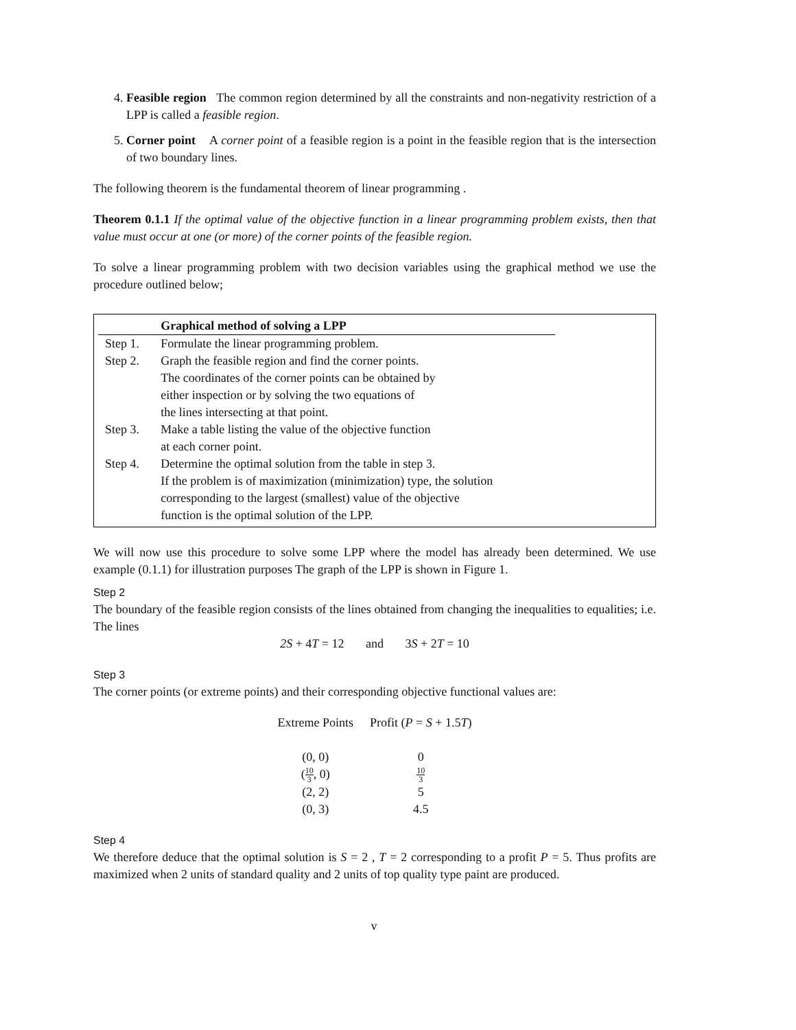4. Feasible region The common region determined by all the constraints and non-negativity restriction of a LPP is called a feasible region.
5. Corner point A corner point of a feasible region is a point in the feasible region that is the intersection of two boundary lines.
The following theorem is the fundamental theorem of linear programming .
Theorem 0.1.1 If the optimal value of the objective function in a linear programming problem exists, then that value must occur at one (or more) of the corner points of the feasible region.
To solve a linear programming problem with two decision variables using the graphical method we use the procedure outlined below;
| | Graphical method of solving a LPP |
| --- | --- |
| Step 1. | Formulate the linear programming problem. |
| Step 2. | Graph the feasible region and find the corner points. The coordinates of the corner points can be obtained by either inspection or by solving the two equations of the lines intersecting at that point. |
| Step 3. | Make a table listing the value of the objective function at each corner point. |
| Step 4. | Determine the optimal solution from the table in step 3. If the problem is of maximization (minimization) type, the solution corresponding to the largest (smallest) value of the objective function is the optimal solution of the LPP. |
We will now use this procedure to solve some LPP where the model has already been determined. We use example (0.1.1) for illustration purposes The graph of the LPP is shown in Figure 1.
Step 2
The boundary of the feasible region consists of the lines obtained from changing the inequalities to equalities; i.e. The lines
2S + 4T = 12 and 3S + 2T = 10
Step 3
The corner points (or extreme points) and their corresponding objective functional values are:
| Extreme Points | Profit ( P = S + 1.5 T ) |
| (0, 0) | 0 |
| ( 10 3 , 0) | 10 3 |
| (2, 2) | 5 |
| (0, 3) | 4.5 |
Step 4
We therefore deduce that the optimal solution is S = 2 , T = 2 corresponding to a profit P = 5. Thus profits are maximized when 2 units of standard quality and 2 units of top quality type paint are produced.
v